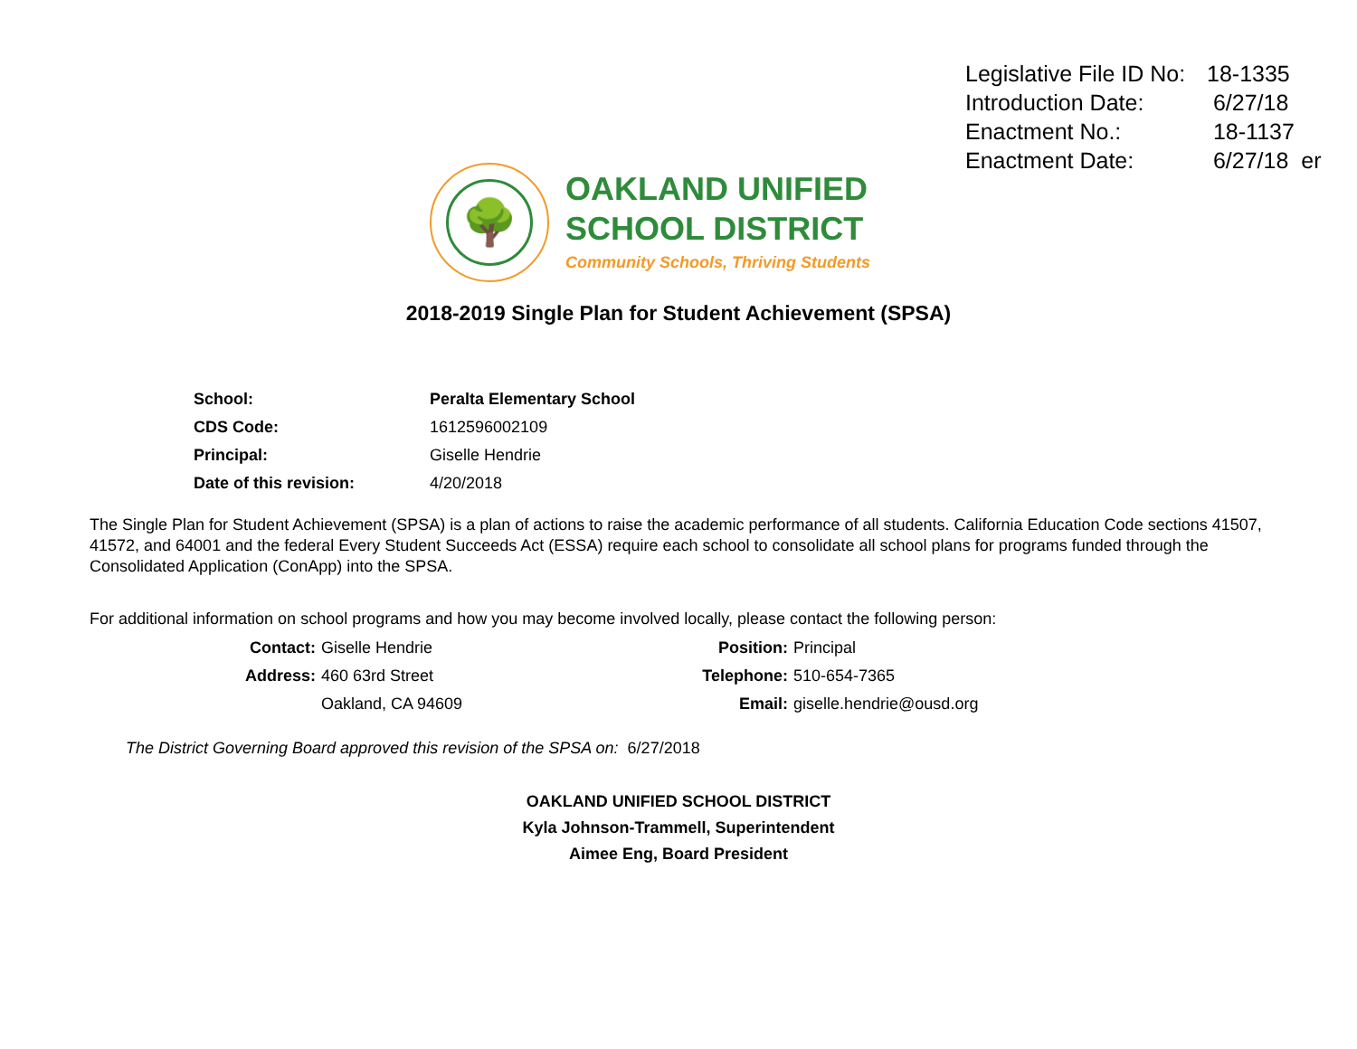| Legislative File ID No: | 18-1335 |
| Introduction Date: | 6/27/18 |
| Enactment No.: | 18-1137 |
| Enactment Date: | 6/27/18 er |
🌳
OAKLAND UNIFIED
SCHOOL DISTRICT
Community Schools, Thriving Students
2018-2019 Single Plan for Student Achievement (SPSA)
| School: | Peralta Elementary School |
| CDS Code: | 1612596002109 |
| Principal: | Giselle Hendrie |
| Date of this revision: | 4/20/2018 |
The Single Plan for Student Achievement (SPSA) is a plan of actions to raise the academic performance of all students. California Education Code sections 41507, 41572, and 64001 and the federal Every Student Succeeds Act (ESSA) require each school to consolidate all school plans for programs funded through the Consolidated Application (ConApp) into the SPSA.
For additional information on school programs and how you may become involved locally, please contact the following person:
| Contact: | Giselle Hendrie | Position: | Principal |
| Address: | 460 63rd Street | Telephone: | 510-654-7365 |
| | Oakland, CA 94609 | Email: | giselle.hendrie@ousd.org |
The District Governing Board approved this revision of the SPSA on: 6/27/2018
OAKLAND UNIFIED SCHOOL DISTRICT
Kyla Johnson-Trammell, Superintendent
Aimee Eng, Board President